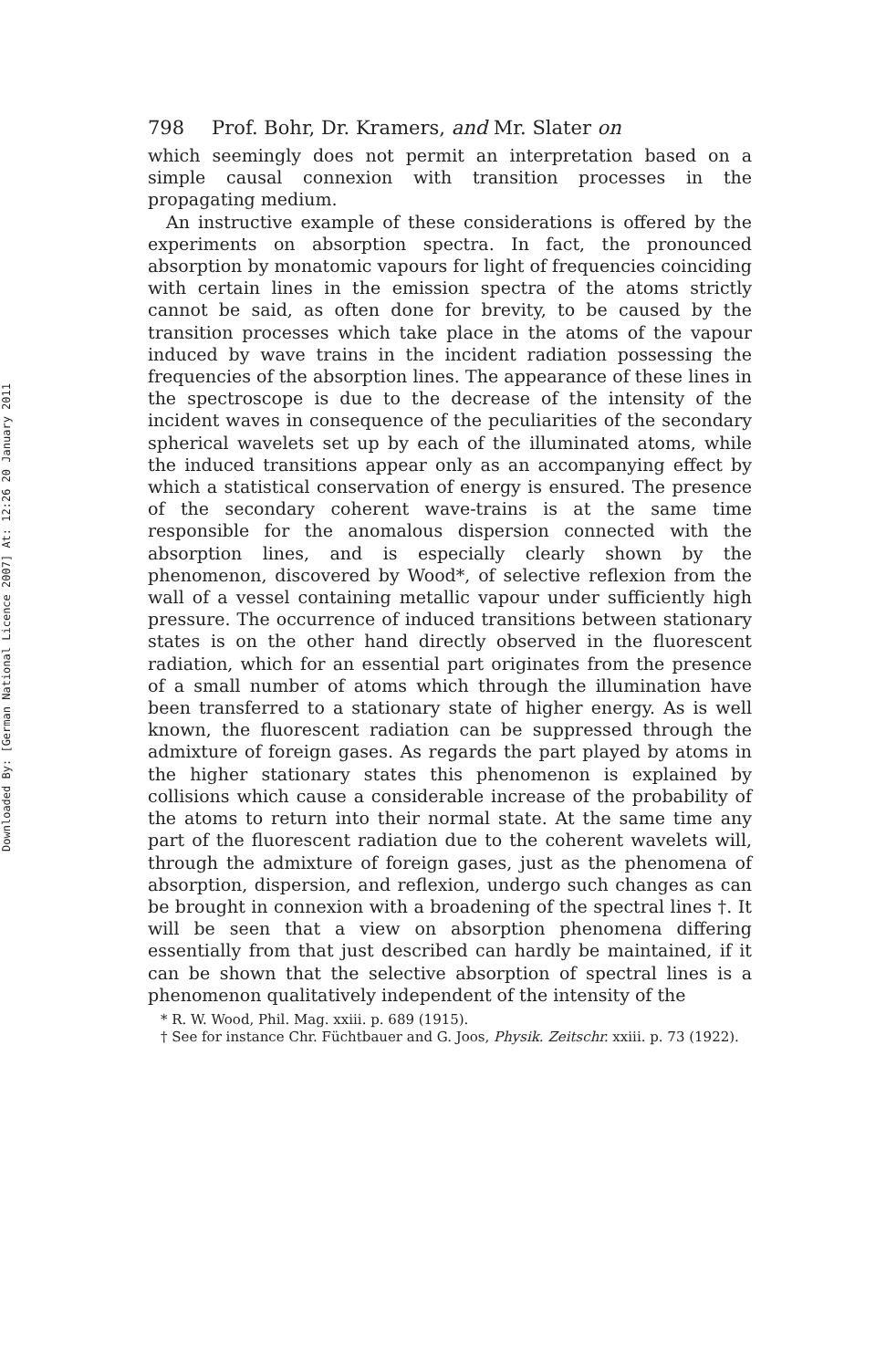Downloaded By: [German National Licence 2007] At: 12:26 20 January 2011
798 Prof. Bohr, Dr. Kramers, and Mr. Slater on
which seemingly does not permit an interpretation based on a simple causal connexion with transition processes in the propagating medium.
An instructive example of these considerations is offered by the experiments on absorption spectra. In fact, the pronounced absorption by monatomic vapours for light of frequencies coinciding with certain lines in the emission spectra of the atoms strictly cannot be said, as often done for brevity, to be caused by the transition processes which take place in the atoms of the vapour induced by wave trains in the incident radiation possessing the frequencies of the absorption lines. The appearance of these lines in the spectroscope is due to the decrease of the intensity of the incident waves in consequence of the peculiarities of the secondary spherical wavelets set up by each of the illuminated atoms, while the induced transitions appear only as an accompanying effect by which a statistical conservation of energy is ensured. The presence of the secondary coherent wave-trains is at the same time responsible for the anomalous dispersion connected with the absorption lines, and is especially clearly shown by the phenomenon, discovered by Wood*, of selective reflexion from the wall of a vessel containing metallic vapour under sufficiently high pressure. The occurrence of induced transitions between stationary states is on the other hand directly observed in the fluorescent radiation, which for an essential part originates from the presence of a small number of atoms which through the illumination have been transferred to a stationary state of higher energy. As is well known, the fluorescent radiation can be suppressed through the admixture of foreign gases. As regards the part played by atoms in the higher stationary states this phenomenon is explained by collisions which cause a considerable increase of the probability of the atoms to return into their normal state. At the same time any part of the fluorescent radiation due to the coherent wavelets will, through the admixture of foreign gases, just as the phenomena of absorption, dispersion, and reflexion, undergo such changes as can be brought in connexion with a broadening of the spectral lines †. It will be seen that a view on absorption phenomena differing essentially from that just described can hardly be maintained, if it can be shown that the selective absorption of spectral lines is a phenomenon qualitatively independent of the intensity of the
* R. W. Wood, Phil. Mag. xxiii. p. 689 (1915).
† See for instance Chr. Füchtbauer and G. Joos, Physik. Zeitschr. xxiii. p. 73 (1922).